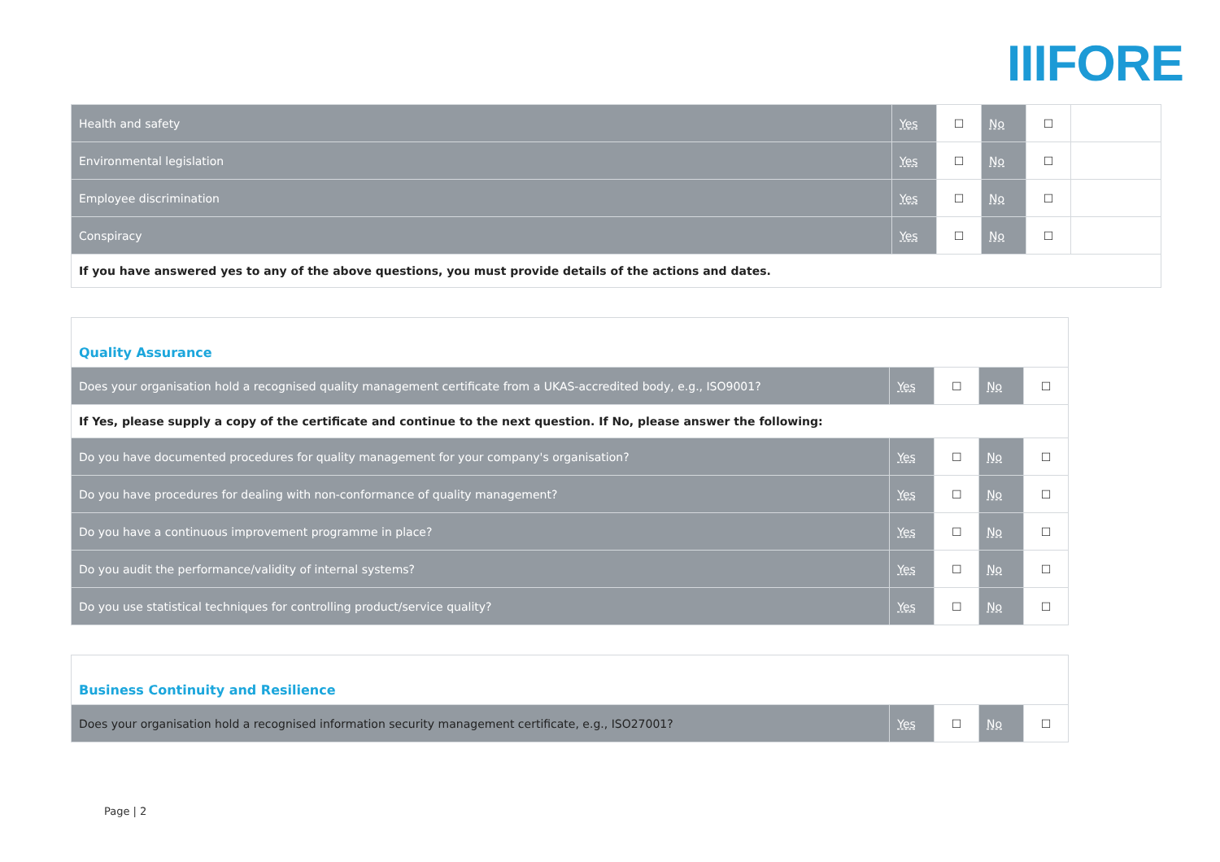IIIFORE
| Health and safety | Yes | ☐ | No | ☐ | |
| Environmental legislation | Yes | ☐ | No | ☐ | |
| Employee discrimination | Yes | ☐ | No | ☐ | |
| Conspiracy | Yes | ☐ | No | ☐ | |
| If you have answered yes to any of the above questions, you must provide details of the actions and dates. | | | | | |
| Quality Assurance | | | | |
| Does your organisation hold a recognised quality management certificate from a UKAS-accredited body, e.g., ISO9001? | Yes | ☐ | No | ☐ |
| If Yes, please supply a copy of the certificate and continue to the next question. If No, please answer the following: | | | | |
| Do you have documented procedures for quality management for your company's organisation? | Yes | ☐ | No | ☐ |
| Do you have procedures for dealing with non-conformance of quality management? | Yes | ☐ | No | ☐ |
| Do you have a continuous improvement programme in place? | Yes | ☐ | No | ☐ |
| Do you audit the performance/validity of internal systems? | Yes | ☐ | No | ☐ |
| Do you use statistical techniques for controlling product/service quality? | Yes | ☐ | No | ☐ |
| Business Continuity and Resilience | | | | |
| Does your organisation hold a recognised information security management certificate, e.g., ISO27001? | Yes | ☐ | No | ☐ |
Page | 2